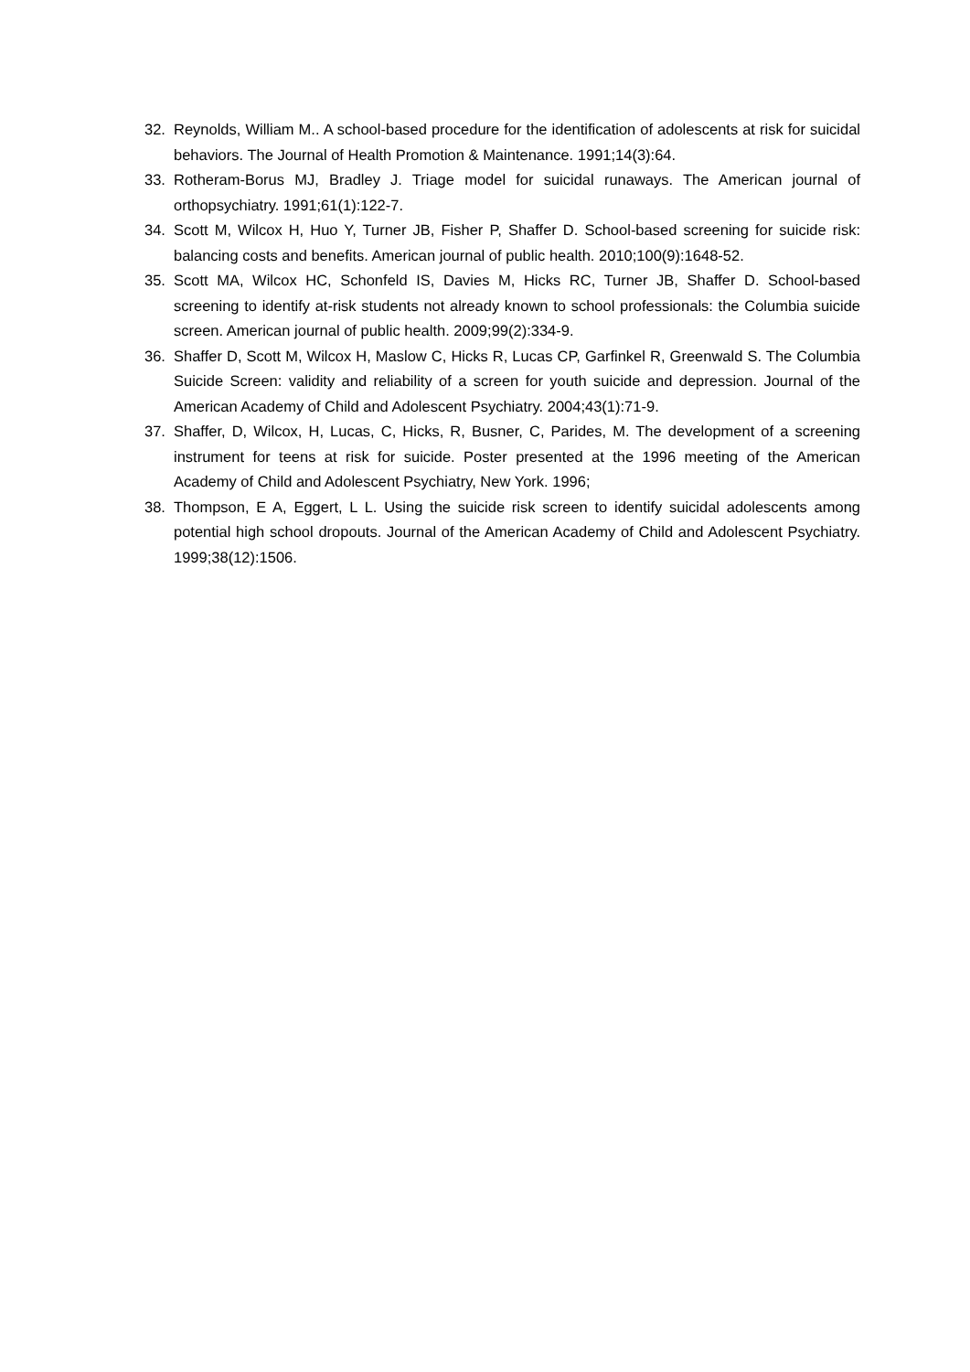32. Reynolds, William M.. A school-based procedure for the identification of adolescents at risk for suicidal behaviors. The Journal of Health Promotion & Maintenance. 1991;14(3):64.
33. Rotheram-Borus MJ, Bradley J. Triage model for suicidal runaways. The American journal of orthopsychiatry. 1991;61(1):122-7.
34. Scott M, Wilcox H, Huo Y, Turner JB, Fisher P, Shaffer D. School-based screening for suicide risk: balancing costs and benefits. American journal of public health. 2010;100(9):1648-52.
35. Scott MA, Wilcox HC, Schonfeld IS, Davies M, Hicks RC, Turner JB, Shaffer D. School-based screening to identify at-risk students not already known to school professionals: the Columbia suicide screen. American journal of public health. 2009;99(2):334-9.
36. Shaffer D, Scott M, Wilcox H, Maslow C, Hicks R, Lucas CP, Garfinkel R, Greenwald S. The Columbia Suicide Screen: validity and reliability of a screen for youth suicide and depression. Journal of the American Academy of Child and Adolescent Psychiatry. 2004;43(1):71-9.
37. Shaffer, D, Wilcox, H, Lucas, C, Hicks, R, Busner, C, Parides, M. The development of a screening instrument for teens at risk for suicide. Poster presented at the 1996 meeting of the American Academy of Child and Adolescent Psychiatry, New York. 1996;
38. Thompson, E A, Eggert, L L. Using the suicide risk screen to identify suicidal adolescents among potential high school dropouts. Journal of the American Academy of Child and Adolescent Psychiatry. 1999;38(12):1506.